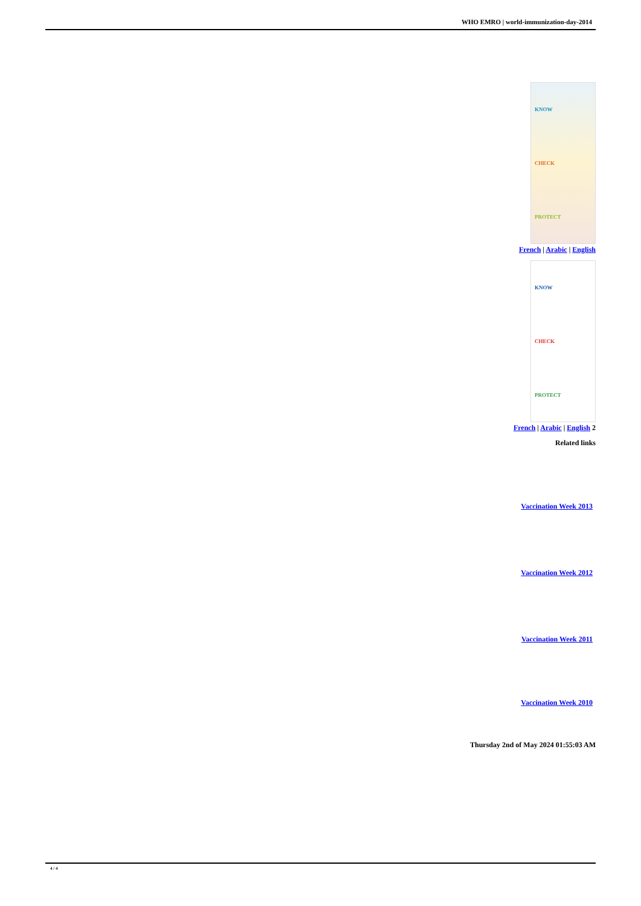WHO EMRO | world-immunization-day-2014
KNOW
CHECK
PROTECT
French | Arabic | English
KNOW
CHECK
PROTECT
French | Arabic | English 2
Related links
Vaccination Week 2013
Vaccination Week 2012
Vaccination Week 2011
Vaccination Week 2010
Thursday 2nd of May 2024 01:55:03 AM
4 / 4